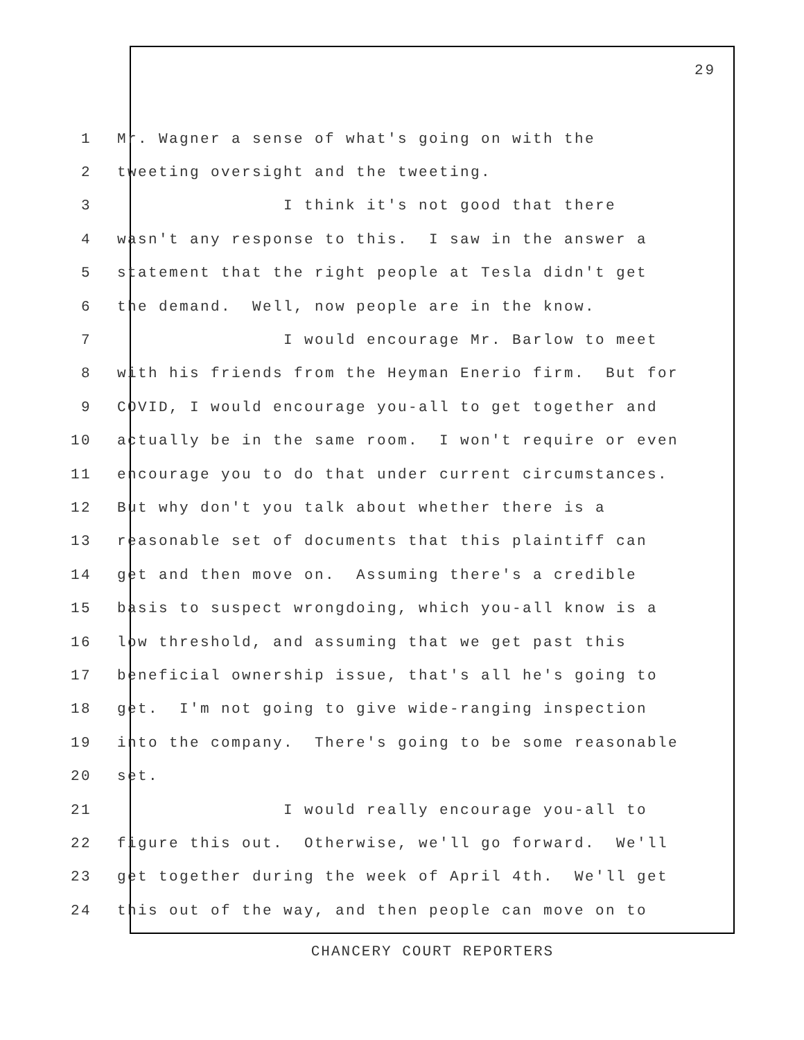29
1 Mr. Wagner a sense of what's going on with the
2 tweeting oversight and the tweeting.
3 I think it's not good that there
4 wasn't any response to this. I saw in the answer a
5 statement that the right people at Tesla didn't get
6 the demand. Well, now people are in the know.
7 I would encourage Mr. Barlow to meet
8 with his friends from the Heyman Enerio firm. But for
9 COVID, I would encourage you-all to get together and
10 actually be in the same room. I won't require or even
11 encourage you to do that under current circumstances.
12 But why don't you talk about whether there is a
13 reasonable set of documents that this plaintiff can
14 get and then move on. Assuming there's a credible
15 basis to suspect wrongdoing, which you-all know is a
16 low threshold, and assuming that we get past this
17 beneficial ownership issue, that's all he's going to
18 get. I'm not going to give wide-ranging inspection
19 into the company. There's going to be some reasonable
20 set.
21 I would really encourage you-all to
22 figure this out. Otherwise, we'll go forward. We'll
23 get together during the week of April 4th. We'll get
24 this out of the way, and then people can move on to
CHANCERY COURT REPORTERS